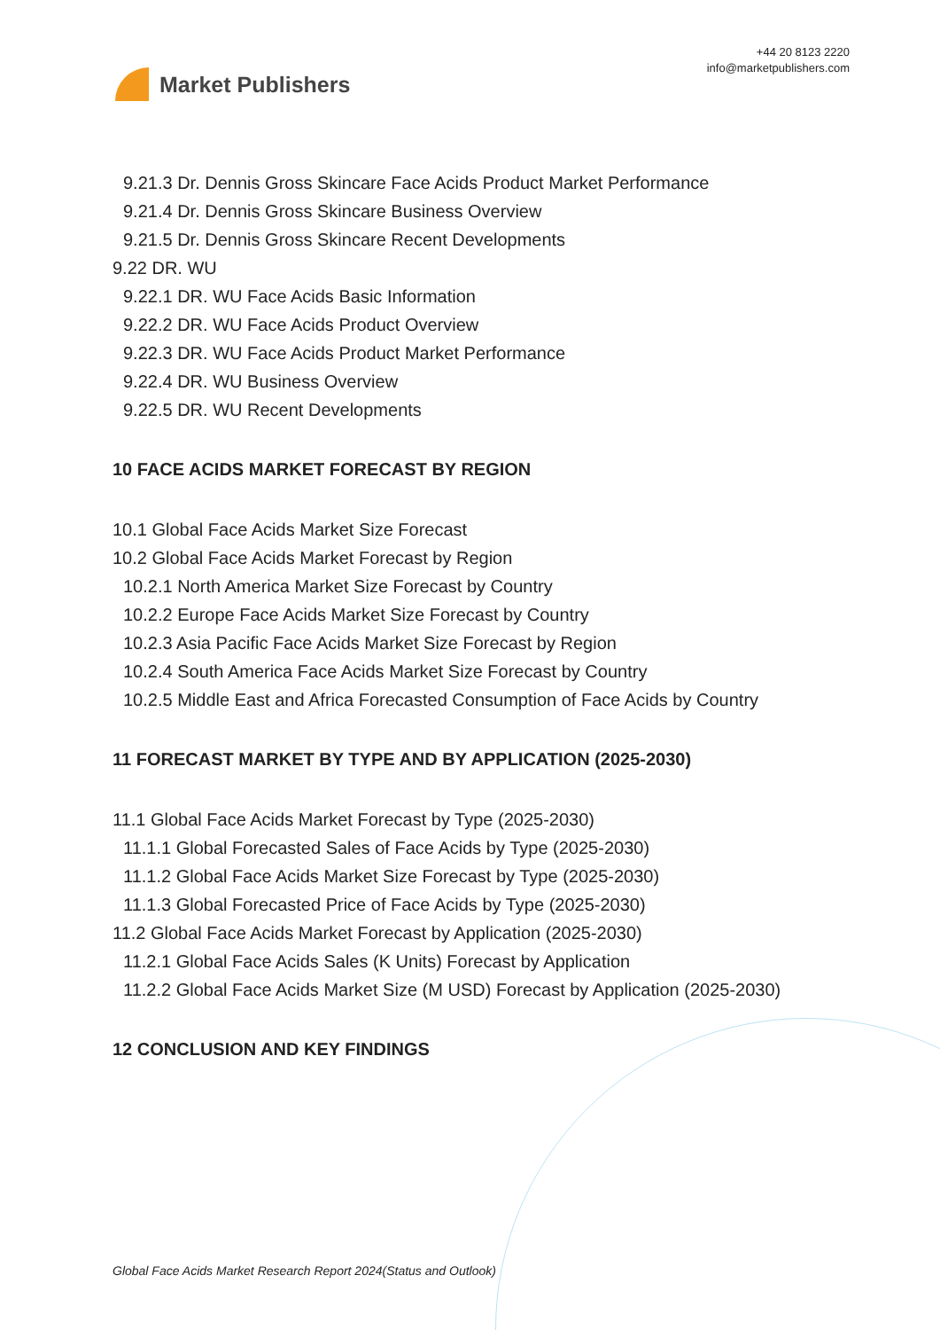Market Publishers
+44 20 8123 2220
info@marketpublishers.com
9.21.3 Dr. Dennis Gross Skincare Face Acids Product Market Performance
9.21.4 Dr. Dennis Gross Skincare Business Overview
9.21.5 Dr. Dennis Gross Skincare Recent Developments
9.22 DR. WU
9.22.1 DR. WU Face Acids Basic Information
9.22.2 DR. WU Face Acids Product Overview
9.22.3 DR. WU Face Acids Product Market Performance
9.22.4 DR. WU Business Overview
9.22.5 DR. WU Recent Developments
10 FACE ACIDS MARKET FORECAST BY REGION
10.1 Global Face Acids Market Size Forecast
10.2 Global Face Acids Market Forecast by Region
10.2.1 North America Market Size Forecast by Country
10.2.2 Europe Face Acids Market Size Forecast by Country
10.2.3 Asia Pacific Face Acids Market Size Forecast by Region
10.2.4 South America Face Acids Market Size Forecast by Country
10.2.5 Middle East and Africa Forecasted Consumption of Face Acids by Country
11 FORECAST MARKET BY TYPE AND BY APPLICATION (2025-2030)
11.1 Global Face Acids Market Forecast by Type (2025-2030)
11.1.1 Global Forecasted Sales of Face Acids by Type (2025-2030)
11.1.2 Global Face Acids Market Size Forecast by Type (2025-2030)
11.1.3 Global Forecasted Price of Face Acids by Type (2025-2030)
11.2 Global Face Acids Market Forecast by Application (2025-2030)
11.2.1 Global Face Acids Sales (K Units) Forecast by Application
11.2.2 Global Face Acids Market Size (M USD) Forecast by Application (2025-2030)
12 CONCLUSION AND KEY FINDINGS
Global Face Acids Market Research Report 2024(Status and Outlook)